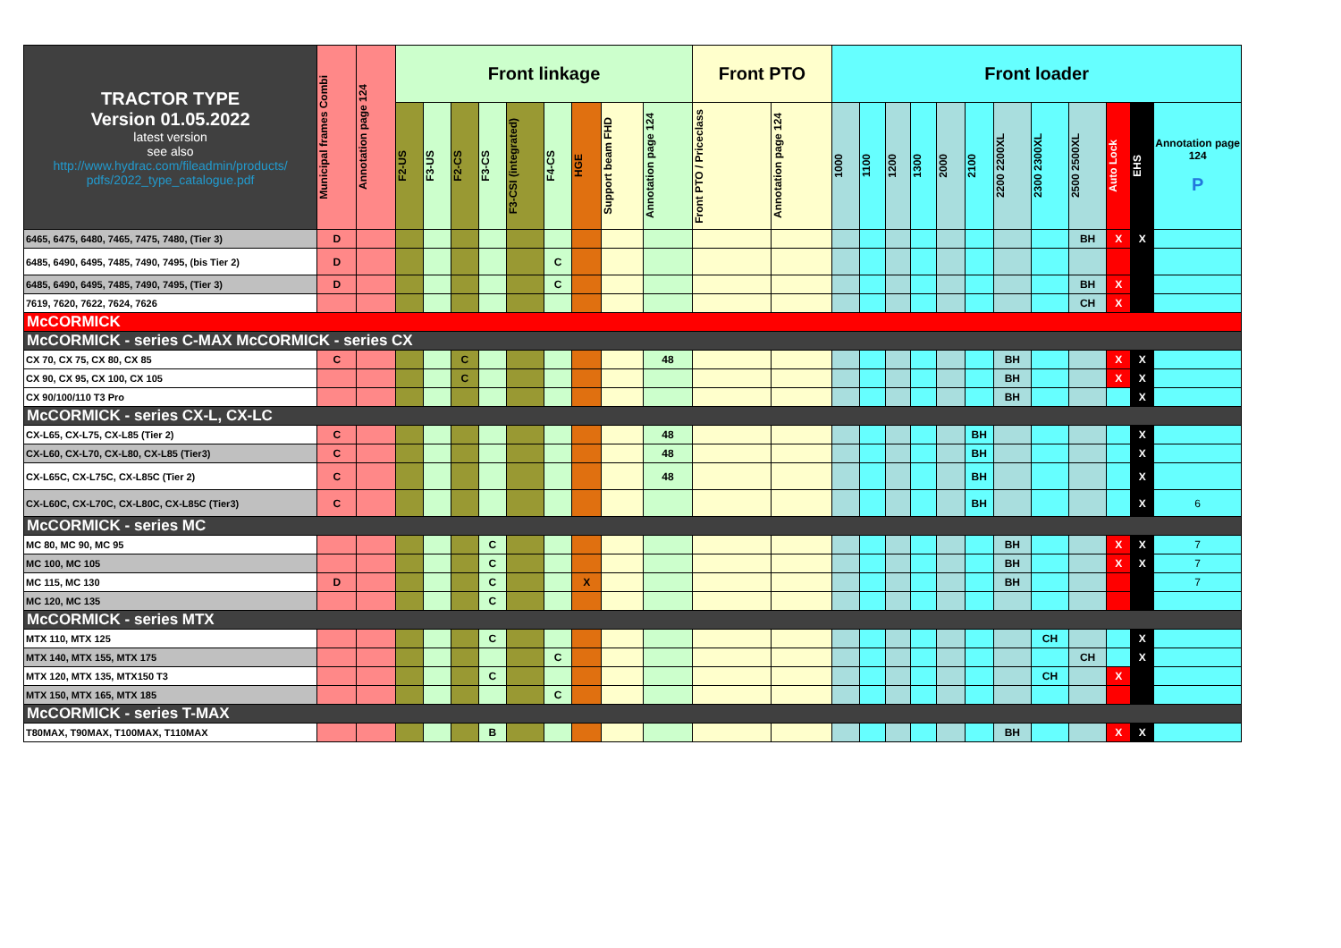| TRACTOR TYPE Version 01.05.2022 latest version see also http://www.hydrac.com/fileadmin/products/ pdfs/2022_type_catalogue.pdf | Municipal frames Combi | Annotation page 124 | Front linkage | | | | | | | | | Front PTO | | Front loader | | | | | | | | | | | |
| --- | --- | --- | --- | --- | --- | --- | --- | --- | --- | --- | --- | --- | --- | --- | --- | --- | --- | --- | --- | --- | --- | --- | --- | --- | --- |
| | | | F2-US | F3-US | F2-CS | F3-CS | F3-CSI (integrated) | F4-CS | HGE | Support beam FHD | Annotation page 124 | Front PTO / Priceclass | Annotation page 124 | 1000 | 1100 | 1200 | 1300 | 2000 | 2100 | 2200 2200XL | 2300 2300XL | 2500 2500XL | Auto Lock | EHS | Annotation page 124 P |
| 6465, 6475, 6480, 7465, 7475, 7480, (Tier 3) | D | | | | | | | | | | | | | | | | | | | | | BH | X | X | |
| 6485, 6490, 6495, 7485, 7490, 7495, (bis Tier 2) | D | | | | | | | C | | | | | | | | | | | | | | | | | |
| 6485, 6490, 6495, 7485, 7490, 7495, (Tier 3) | D | | | | | | | C | | | | | | | | | | | | | | BH | X | | |
| 7619, 7620, 7622, 7624, 7626 | | | | | | | | | | | | | | | | | | | | | | CH | X | | |
| McCORMICK | | | | | | | | | | | | | | | | | | | | | | | | | |
| McCORMICK - series C-MAX McCORMICK - series CX | | | | | | | | | | | | | | | | | | | | | | | | | |
| CX 70, CX 75, CX 80, CX 85 | C | | | | C | | | | | | 48 | | | | | | | | | BH | | | X | X | |
| CX 90, CX 95, CX 100, CX 105 | | | | | C | | | | | | | | | | | | | | | BH | | | X | X | |
| CX 90/100/110 T3 Pro | | | | | | | | | | | | | | | | | | | | BH | | | | X | |
| McCORMICK - series CX-L, CX-LC | | | | | | | | | | | | | | | | | | | | | | | | | |
| CX-L65, CX-L75, CX-L85 (Tier 2) | C | | | | | | | | | | 48 | | | | | | | | BH | | | | | X | |
| CX-L60, CX-L70, CX-L80, CX-L85 (Tier3) | C | | | | | | | | | | 48 | | | | | | | | BH | | | | | X | |
| CX-L65C, CX-L75C, CX-L85C (Tier 2) | C | | | | | | | | | | 48 | | | | | | | | BH | | | | | X | |
| CX-L60C, CX-L70C, CX-L80C, CX-L85C (Tier3) | C | | | | | | | | | | | | | | | | | | BH | | | | | X | 6 |
| McCORMICK - series MC | | | | | | | | | | | | | | | | | | | | | | | | | |
| MC 80, MC 90, MC 95 | | | | | | C | | | | | | | | | | | | | | BH | | | X | X | 7 |
| MC 100, MC 105 | | | | | | C | | | | | | | | | | | | | | BH | | | X | X | 7 |
| MC 115, MC 130 | D | | | | | C | | | X | | | | | | | | | | | BH | | | | | 7 |
| MC 120, MC 135 | | | | | | C | | | | | | | | | | | | | | | | | | | |
| McCORMICK - series MTX | | | | | | | | | | | | | | | | | | | | | | | | | |
| MTX 110, MTX 125 | | | | | | C | | | | | | | | | | | | | | | CH | | | X | |
| MTX 140, MTX 155, MTX 175 | | | | | | | | C | | | | | | | | | | | | | | CH | | X | |
| MTX 120, MTX 135, MTX150 T3 | | | | | | C | | | | | | | | | | | | | | | CH | | X | | |
| MTX 150, MTX 165, MTX 185 | | | | | | | | C | | | | | | | | | | | | | | | | | |
| McCORMICK - series T-MAX | | | | | | | | | | | | | | | | | | | | | | | | | |
| T80MAX, T90MAX, T100MAX, T110MAX | | | | | | B | | | | | | | | | | | | | | BH | | | X | X | |